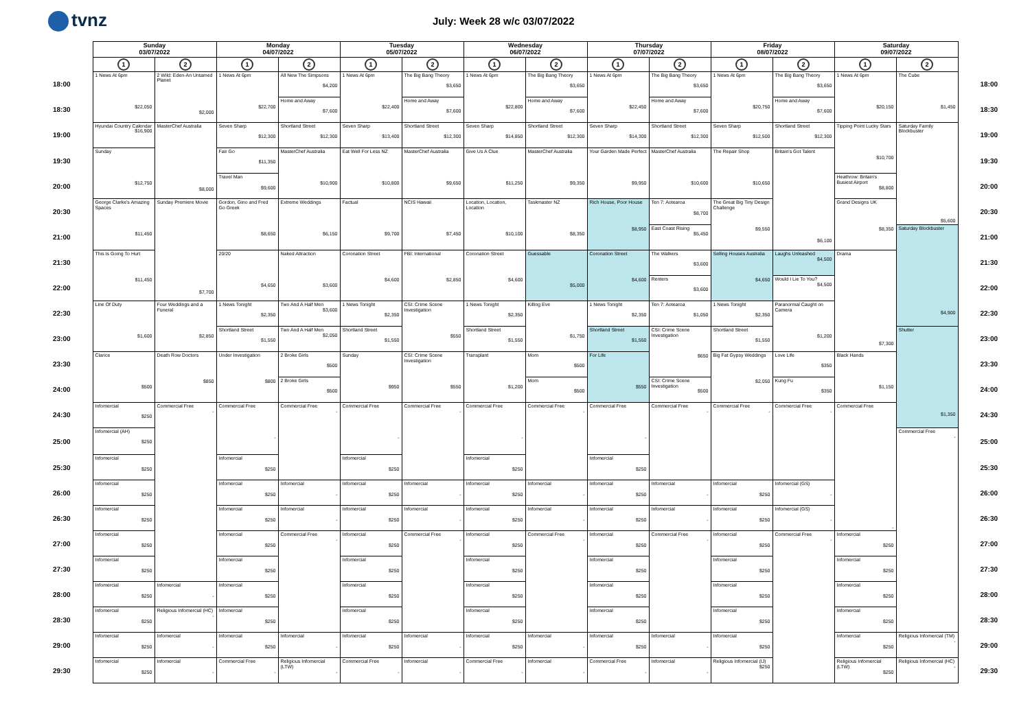tvnz
July: Week 28 w/c 03/07/2022
| | Sunday 03/07/2022 | | Monday 04/07/2022 | | Tuesday 05/07/2022 | | Wednesday 06/07/2022 | | Thursday 07/07/2022 | | Friday 08/07/2022 | | Saturday 09/07/2022 | | |
| --- | --- | --- | --- | --- | --- | --- | --- | --- | --- | --- | --- | --- | --- | --- | --- |
| | 1 | 2 | 1 | 2 | 1 | 2 | 1 | 2 | 1 | 2 | 1 | 2 | 1 | 2 | |
| 18:00 | 1 News At 6pm $22,050 | 2 Wild: Eden-An Untamed Planet $2,000 | 1 News At 6pm $22,700 | All New The Simpsons $4,200 | 1 News At 6pm $22,400 | The Big Bang Theory $3,650 | 1 News At 6pm $22,800 | The Big Bang Theory $3,650 | 1 News At 6pm $22,450 | The Big Bang Theory $3,650 | 1 News At 6pm $20,750 | The Big Bang Theory $3,650 | 1 News At 6pm $20,150 | The Cube $1,450 | 18:00 |
| 18:30 | | | | Home and Away $7,600 | | Home and Away $7,600 | | Home and Away $7,600 | | Home and Away $7,600 | | Home and Away $7,600 | | | 18:30 |
| 19:00 | Hyundai Country Calendar $16,900 | MasterChef Australia $8,000 | Seven Sharp $12,300 | Shortland Street $12,300 | Seven Sharp $13,400 | Shortland Street $12,300 | Seven Sharp $14,850 | Shortland Street $12,300 | Seven Sharp $14,300 | Shortland Street $12,300 | Seven Sharp $12,500 | Shortland Street $12,300 | Tipping Point Lucky Stars $10,700 | Saturday Family Blockbuster $5,600 | 19:00 |
| 19:30 | Sunday $12,750 | | Fair Go $11,350 | MasterChef Australia $10,900 | Eat Well For Less NZ $10,800 | MasterChef Australia $9,650 | Give Us A Clue $11,250 | MasterChef Australia $9,350 | Your Garden Made Perfect $9,950 | MasterChef Australia $10,600 | The Repair Shop $10,650 | Britain's Got Talent $6,100 | | | 19:30 |
| 20:00 | | | Travel Man $9,600 | | | | | | | | | | Heathrow: Britain's Busiest Airport $8,800 | | 20:00 |
| 20:30 | George Clarke's Amazing Spaces $11,450 | Sunday Premiere Movie $7,700 | Gordon, Gino and Fred Go Greek $8,650 | Extreme Weddings $6,150 | Factual $9,700 | NCIS Hawaii $7,450 | Location, Location, Location $10,100 | Taskmaster NZ $8,350 | Rich House, Poor House $8,950 | Ten 7: Aotearoa $8,700 | The Great Big Tiny Design Challenge $9,550 | | Grand Designs UK $8,350 | | 20:30 |
| 21:00 | | | | | | | | | | East Coast Rising $5,450 | | | | Saturday Blockbuster $4,900 | 21:00 |
| 21:30 | This Is Going To Hurt $11,450 | | 20/20 $4,650 | Naked Attraction $3,600 | Coronation Street $4,600 | FBI: International $2,850 | Coronation Street $4,600 | Guessable $5,000 | Coronation Street $4,600 | The Walkers $3,600 | Selling Houses Australia $4,650 | Laughs Unleashed $4,500 | Drama $7,300 | | 21:30 |
| 22:00 | | | | | | | | | | Renters $3,600 | | Would I Lie To You? $4,500 | | | 22:00 |
| 22:30 | Line Of Duty $1,600 | Four Weddings and a Funeral $2,850 | 1 News Tonight $2,350 | Two And A Half Men $3,600 | 1 News Tonight $2,350 | CSI: Crime Scene Investigation $550 | 1 News Tonight $2,350 | Killing Eve $1,750 | 1 News Tonight $2,350 | Ten 7: Aotearoa $1,050 | 1 News Tonight $2,350 | Paranormal Caught on Camera $1,200 | | | 22:30 |
| 23:00 | | | Shortland Street $1,550 | Two And A Half Men $2,050 | Shortland Street $1,550 | | Shortland Street $1,550 | | Shortland Street $1,550 | CSI: Crime Scene Investigation $650 | Shortland Street $1,550 | | | Shutter $1,350 | 23:00 |
| 23:30 | Clarice $500 | Death Row Doctors $850 | Under Investigation $800 | 2 Broke Girls $500 | Sunday $950 | CSI: Crime Scene Investigation $550 | Transplant $1,200 | Mom $500 | For Life $550 | | Big Fat Gypsy Weddings $2,050 | Love Life $350 | Black Hands $1,150 | | 23:30 |
| 24:00 | | | | 2 Broke Girls $500 | | | | Mom $500 | | CSI: Crime Scene Investigation $500 | | Kung Fu $350 | | | 24:00 |
| 24:30 | Infomercial $250 | Commercial Free - | Commercial Free - | Commercial Free - | Commercial Free - | Commercial Free - | Commercial Free - | Commercial Free - | Commercial Free - | Commercial Free - | Commercial Free - | Commercial Free - | Commercial Free - | | 24:30 |
| 25:00 | Infomercial (AH) $250 | | | | | | | | | | | | | Commercial Free - | 25:00 |
| 25:30 | Infomercial $250 | | Infomercial $250 | | Infomercial $250 | | Infomercial $250 | | Infomercial $250 | | | | | | 25:30 |
| 26:00 | Infomercial $250 | | Infomercial $250 | Infomercial - | Infomercial $250 | Infomercial - | Infomercial $250 | Infomercial - | Infomercial $250 | Infomercial - | Infomercial $250 | Infomercial (GS) - | | | 26:00 |
| 26:30 | Infomercial $250 | | Infomercial $250 | Infomercial - | Infomercial $250 | Infomercial - | Infomercial $250 | Infomercial - | Infomercial $250 | Infomercial - | Infomercial $250 | Infomercial (GS) - | | | 26:30 |
| 27:00 | Infomercial $250 | | Infomercial $250 | Commercial Free - | Infomercial $250 | Commercial Free - | Infomercial $250 | Commercial Free - | Infomercial $250 | Commercial Free - | Infomercial $250 | Commercial Free - | Infomercial $250 | | 27:00 |
| 27:30 | Infomercial $250 | | Infomercial $250 | | Infomercial $250 | | Infomercial $250 | | Infomercial $250 | | Infomercial $250 | | Infomercial $250 | | 27:30 |
| 28:00 | Infomercial $250 | Infomercial - | Infomercial $250 | | Infomercial $250 | | Infomercial $250 | | Infomercial $250 | | Infomercial $250 | | Infomercial $250 | | 28:00 |
| 28:30 | Infomercial $250 | Religious Infomercial (HC) - | Infomercial $250 | | Infomercial $250 | | Infomercial $250 | | Infomercial $250 | | Infomercial $250 | | Infomercial $250 | | 28:30 |
| 29:00 | Infomercial $250 | Infomercial - | Infomercial $250 | Infomercial - | Infomercial $250 | Infomercial - | Infomercial $250 | Infomercial - | Infomercial $250 | Infomercial - | Infomercial $250 | | Infomercial $250 | Religious Infomercial (TM) - | 29:00 |
| 29:30 | Infomercial $250 | Infomercial - | Commercial Free - | Religious Infomercial (LTW) - | Commercial Free - | Infomercial - | Commercial Free - | Infomercial - | Commercial Free - | Infomercial - | Religious Infomercial (IJ) $250 | | Religious Infomercial (LTW) $250 | Religious Infomercial (HC) - | 29:30 |